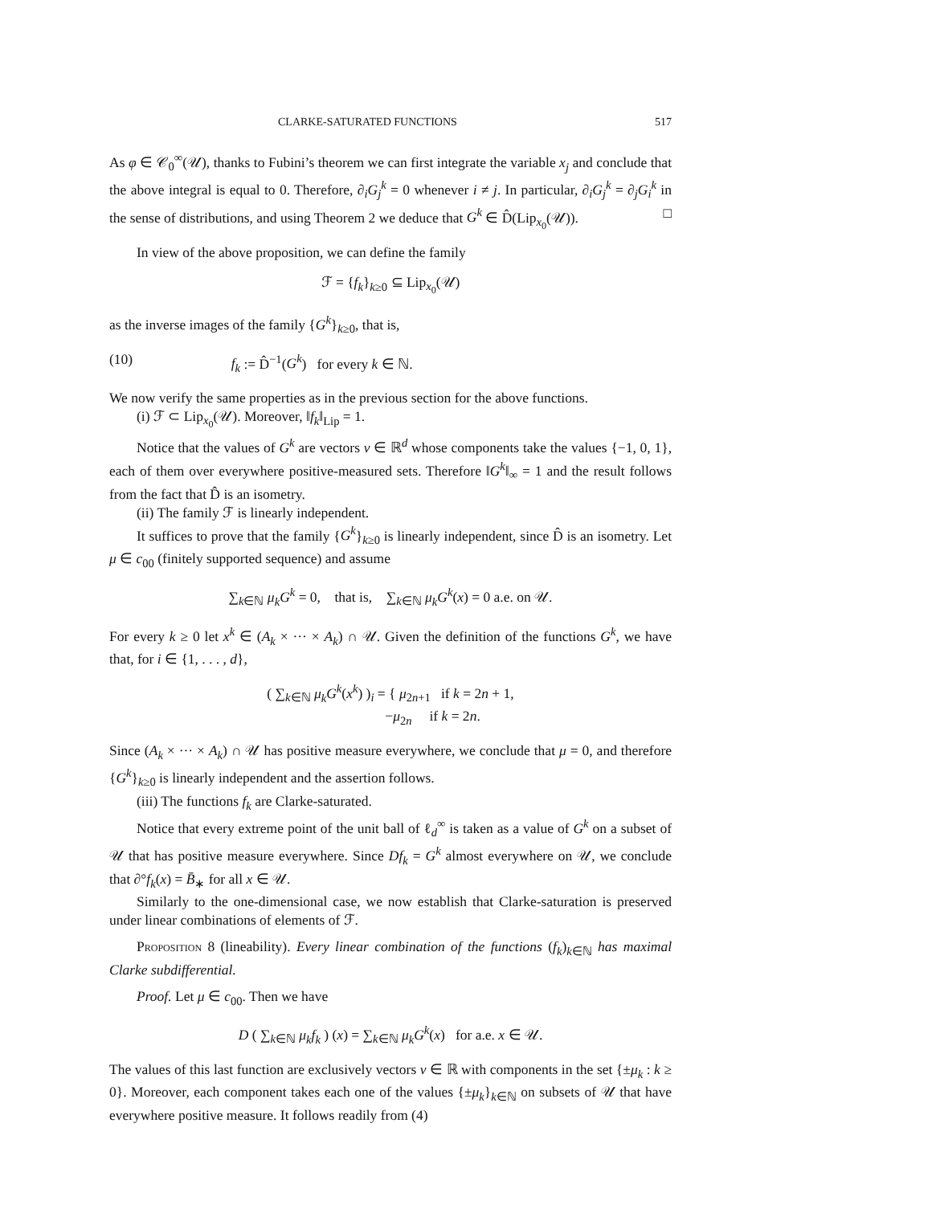CLARKE-SATURATED FUNCTIONS 517
As φ ∈ 𝒞<sub>0</sub><sup>∞</sup>(𝒰), thanks to Fubini’s theorem we can first integrate the variable x<sub>j</sub> and conclude that the above integral is equal to 0. Therefore, ∂<sub>i</sub>G<sub>j</sub><sup>k</sup> = 0 whenever i ≠ j. In particular, ∂<sub>i</sub>G<sub>j</sub><sup>k</sup> = ∂<sub>j</sub>G<sub>i</sub><sup>k</sup> in the sense of distributions, and using Theorem 2 we deduce that G<sup>k</sup> ∈ D̂(Lip<sub>x<sub>0</sub></sub>(𝒰)). □
In view of the above proposition, we can define the family
ℱ = {f<sub>k</sub>}<sub>k≥0</sub> ⊆ Lip<sub>x<sub>0</sub></sub>(𝒰)
as the inverse images of the family {G<sup>k</sup>}<sub>k≥0</sub>, that is,
(10) f<sub>k</sub> := D̂<sup>−1</sup>(G<sup>k</sup>) for every k ∈ ℕ.
We now verify the same properties as in the previous section for the above functions.
(i) ℱ ⊂ Lip<sub>x<sub>0</sub></sub>(𝒰). Moreover, ‖f<sub>k</sub>‖<sub>Lip</sub> = 1.
Notice that the values of G<sup>k</sup> are vectors v ∈ ℝ<sup>d</sup> whose components take the values {−1, 0, 1}, each of them over everywhere positive-measured sets. Therefore ‖G<sup>k</sup>‖<sub>∞</sub> = 1 and the result follows from the fact that D̂ is an isometry.
(ii) The family ℱ is linearly independent.
It suffices to prove that the family {G<sup>k</sup>}<sub>k≥0</sub> is linearly independent, since D̂ is an isometry. Let μ ∈ c<sub>00</sub> (finitely supported sequence) and assume
∑<sub>k∈ℕ</sub> μ<sub>k</sub>G<sup>k</sup> = 0, that is, ∑<sub>k∈ℕ</sub> μ<sub>k</sub>G<sup>k</sup>(x) = 0 a.e. on 𝒰.
For every k ≥ 0 let x<sup>k</sup> ∈ (A<sub>k</sub> × ··· × A<sub>k</sub>) ∩ 𝒰. Given the definition of the functions G<sup>k</sup>, we have that, for i ∈ {1, . . . , d},
( ∑<sub>k∈ℕ</sub> μ<sub>k</sub>G<sup>k</sup>(x<sup>k</sup>) )<sub>i</sub> = { μ<sub>2n+1</sub> if k = 2n + 1,
−μ<sub>2n</sub> if k = 2n.
Since (A<sub>k</sub> × ··· × A<sub>k</sub>) ∩ 𝒰 has positive measure everywhere, we conclude that μ = 0, and therefore {G<sup>k</sup>}<sub>k≥0</sub> is linearly independent and the assertion follows.
(iii) The functions f<sub>k</sub> are Clarke-saturated.
Notice that every extreme point of the unit ball of ℓ<sub>d</sub><sup>∞</sup> is taken as a value of G<sup>k</sup> on a subset of 𝒰 that has positive measure everywhere. Since Df<sub>k</sub> = G<sup>k</sup> almost everywhere on 𝒰, we conclude that ∂°f<sub>k</sub>(x) = B̄<sub>∗</sub> for all x ∈ 𝒰.
Similarly to the one-dimensional case, we now establish that Clarke-saturation is preserved under linear combinations of elements of ℱ.
Proposition 8 (lineability). Every linear combination of the functions (f<sub>k</sub>)<sub>k∈ℕ</sub> has maximal Clarke subdifferential.
Proof. Let μ ∈ c<sub>00</sub>. Then we have
D ( ∑<sub>k∈ℕ</sub> μ<sub>k</sub>f<sub>k</sub> ) (x) = ∑<sub>k∈ℕ</sub> μ<sub>k</sub>G<sup>k</sup>(x) for a.e. x ∈ 𝒰.
The values of this last function are exclusively vectors v ∈ ℝ with components in the set {±μ<sub>k</sub> : k ≥ 0}. Moreover, each component takes each one of the values {±μ<sub>k</sub>}<sub>k∈ℕ</sub> on subsets of 𝒰 that have everywhere positive measure. It follows readily from (4)